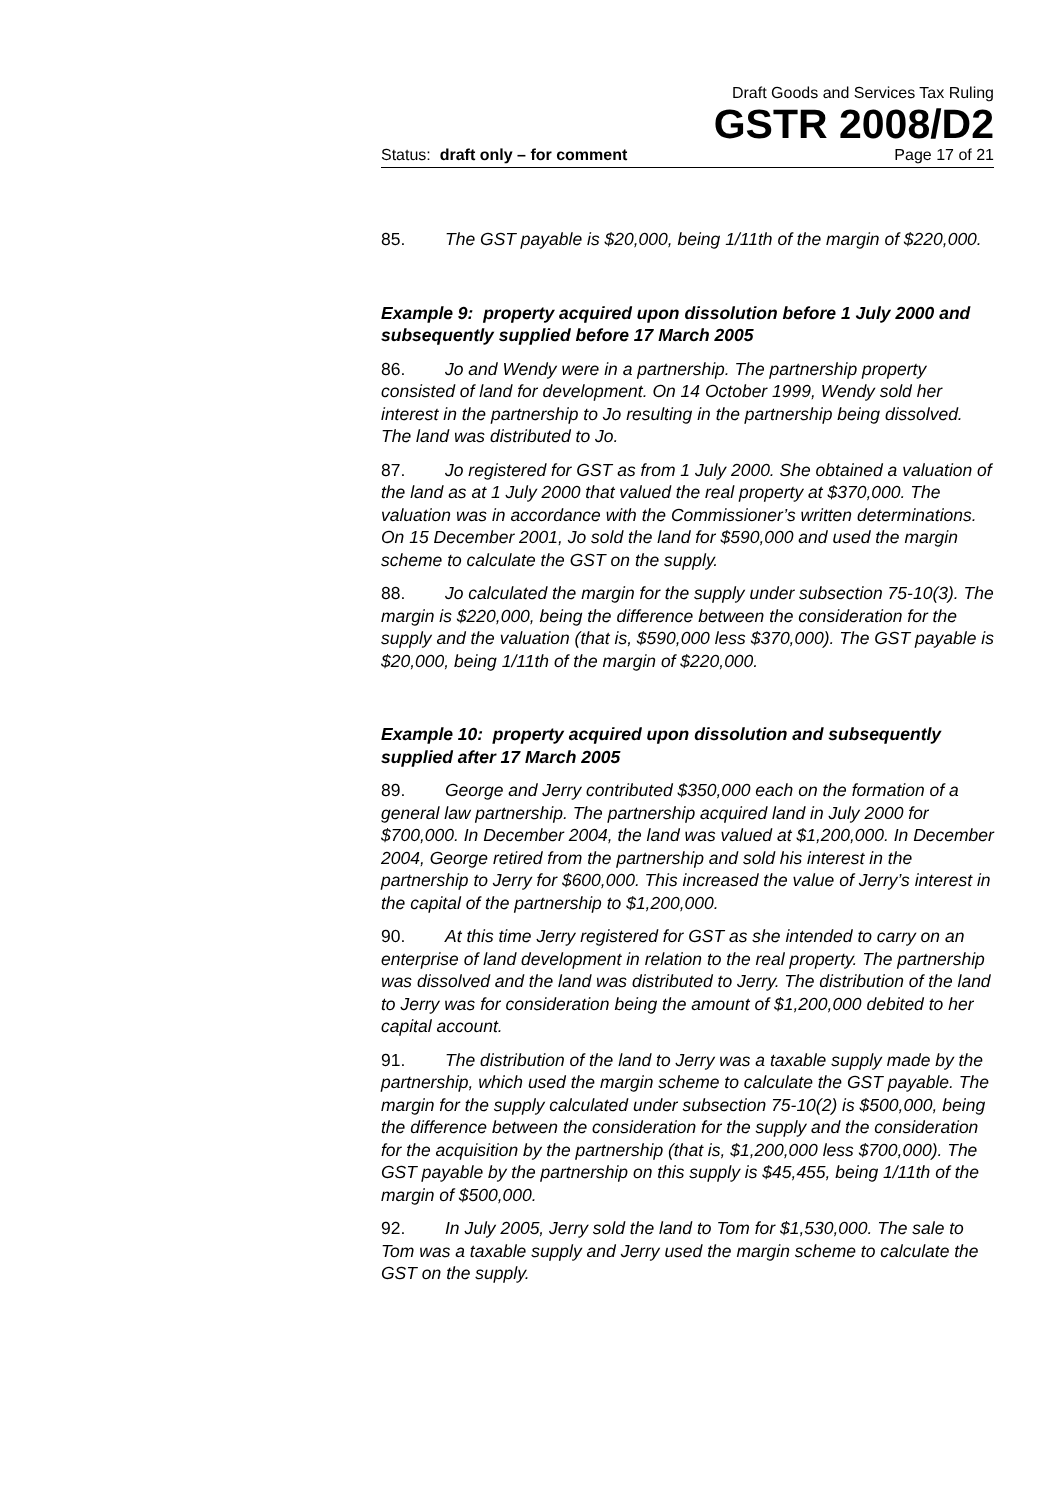Draft Goods and Services Tax Ruling
GSTR 2008/D2
Status: draft only – for comment Page 17 of 21
85. The GST payable is $20,000, being 1/11th of the margin of $220,000.
Example 9: property acquired upon dissolution before 1 July 2000 and subsequently supplied before 17 March 2005
86. Jo and Wendy were in a partnership. The partnership property consisted of land for development. On 14 October 1999, Wendy sold her interest in the partnership to Jo resulting in the partnership being dissolved. The land was distributed to Jo.
87. Jo registered for GST as from 1 July 2000. She obtained a valuation of the land as at 1 July 2000 that valued the real property at $370,000. The valuation was in accordance with the Commissioner’s written determinations. On 15 December 2001, Jo sold the land for $590,000 and used the margin scheme to calculate the GST on the supply.
88. Jo calculated the margin for the supply under subsection 75-10(3). The margin is $220,000, being the difference between the consideration for the supply and the valuation (that is, $590,000 less $370,000). The GST payable is $20,000, being 1/11th of the margin of $220,000.
Example 10: property acquired upon dissolution and subsequently supplied after 17 March 2005
89. George and Jerry contributed $350,000 each on the formation of a general law partnership. The partnership acquired land in July 2000 for $700,000. In December 2004, the land was valued at $1,200,000. In December 2004, George retired from the partnership and sold his interest in the partnership to Jerry for $600,000. This increased the value of Jerry’s interest in the capital of the partnership to $1,200,000.
90. At this time Jerry registered for GST as she intended to carry on an enterprise of land development in relation to the real property. The partnership was dissolved and the land was distributed to Jerry. The distribution of the land to Jerry was for consideration being the amount of $1,200,000 debited to her capital account.
91. The distribution of the land to Jerry was a taxable supply made by the partnership, which used the margin scheme to calculate the GST payable. The margin for the supply calculated under subsection 75-10(2) is $500,000, being the difference between the consideration for the supply and the consideration for the acquisition by the partnership (that is, $1,200,000 less $700,000). The GST payable by the partnership on this supply is $45,455, being 1/11th of the margin of $500,000.
92. In July 2005, Jerry sold the land to Tom for $1,530,000. The sale to Tom was a taxable supply and Jerry used the margin scheme to calculate the GST on the supply.